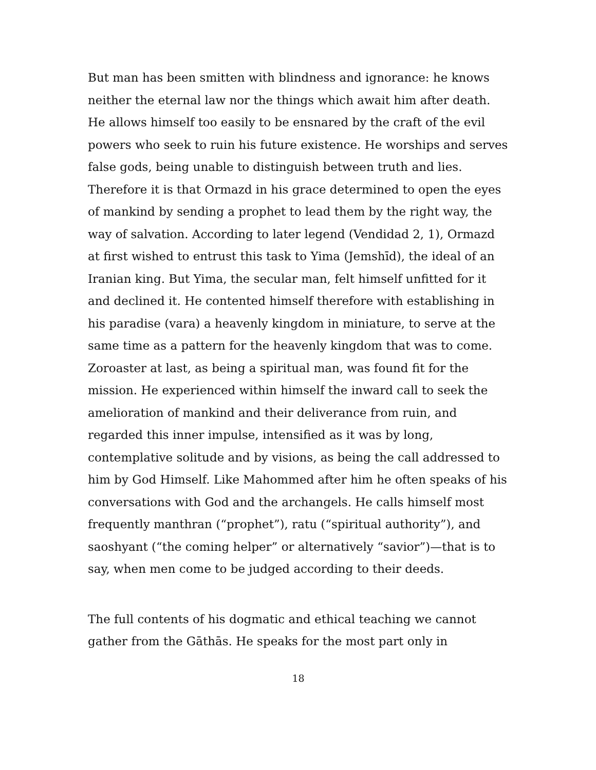But man has been smitten with blindness and ignorance: he knows neither the eternal law nor the things which await him after death. He allows himself too easily to be ensnared by the craft of the evil powers who seek to ruin his future existence. He worships and serves false gods, being unable to distinguish between truth and lies. Therefore it is that Ormazd in his grace determined to open the eyes of mankind by sending a prophet to lead them by the right way, the way of salvation. According to later legend (Vendidad 2, 1), Ormazd at first wished to entrust this task to Yima (Jemshīd), the ideal of an Iranian king. But Yima, the secular man, felt himself unfitted for it and declined it. He contented himself therefore with establishing in his paradise (vara) a heavenly kingdom in miniature, to serve at the same time as a pattern for the heavenly kingdom that was to come. Zoroaster at last, as being a spiritual man, was found fit for the mission. He experienced within himself the inward call to seek the amelioration of mankind and their deliverance from ruin, and regarded this inner impulse, intensified as it was by long, contemplative solitude and by visions, as being the call addressed to him by God Himself. Like Mahommed after him he often speaks of his conversations with God and the archangels. He calls himself most frequently manthran (“prophet”), ratu (“spiritual authority”), and saoshyant (“the coming helper” or alternatively “savior”)—that is to say, when men come to be judged according to their deeds.
The full contents of his dogmatic and ethical teaching we cannot gather from the Gāthās. He speaks for the most part only in
18